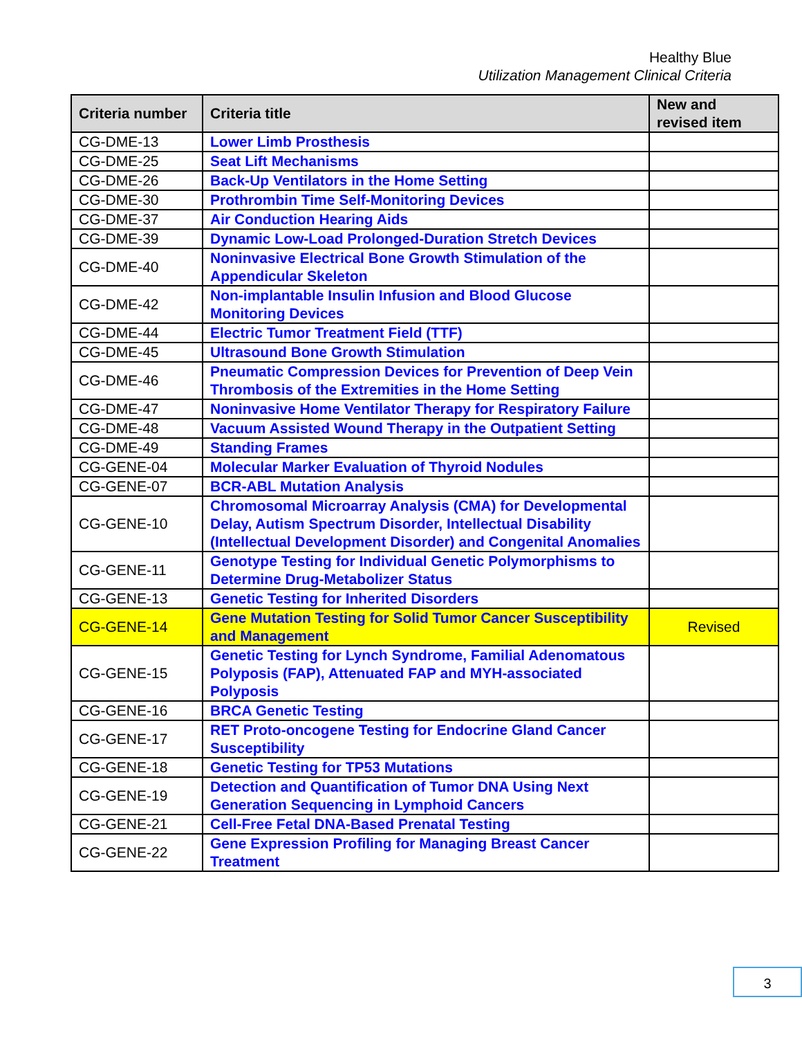Healthy Blue
Utilization Management Clinical Criteria
| Criteria number | Criteria title | New and revised item |
| --- | --- | --- |
| CG-DME-13 | Lower Limb Prosthesis | |
| CG-DME-25 | Seat Lift Mechanisms | |
| CG-DME-26 | Back-Up Ventilators in the Home Setting | |
| CG-DME-30 | Prothrombin Time Self-Monitoring Devices | |
| CG-DME-37 | Air Conduction Hearing Aids | |
| CG-DME-39 | Dynamic Low-Load Prolonged-Duration Stretch Devices | |
| CG-DME-40 | Noninvasive Electrical Bone Growth Stimulation of the Appendicular Skeleton | |
| CG-DME-42 | Non-implantable Insulin Infusion and Blood Glucose Monitoring Devices | |
| CG-DME-44 | Electric Tumor Treatment Field (TTF) | |
| CG-DME-45 | Ultrasound Bone Growth Stimulation | |
| CG-DME-46 | Pneumatic Compression Devices for Prevention of Deep Vein Thrombosis of the Extremities in the Home Setting | |
| CG-DME-47 | Noninvasive Home Ventilator Therapy for Respiratory Failure | |
| CG-DME-48 | Vacuum Assisted Wound Therapy in the Outpatient Setting | |
| CG-DME-49 | Standing Frames | |
| CG-GENE-04 | Molecular Marker Evaluation of Thyroid Nodules | |
| CG-GENE-07 | BCR-ABL Mutation Analysis | |
| CG-GENE-10 | Chromosomal Microarray Analysis (CMA) for Developmental Delay, Autism Spectrum Disorder, Intellectual Disability (Intellectual Development Disorder) and Congenital Anomalies | |
| CG-GENE-11 | Genotype Testing for Individual Genetic Polymorphisms to Determine Drug-Metabolizer Status | |
| CG-GENE-13 | Genetic Testing for Inherited Disorders | |
| CG-GENE-14 | Gene Mutation Testing for Solid Tumor Cancer Susceptibility and Management | Revised |
| CG-GENE-15 | Genetic Testing for Lynch Syndrome, Familial Adenomatous Polyposis (FAP), Attenuated FAP and MYH-associated Polyposis | |
| CG-GENE-16 | BRCA Genetic Testing | |
| CG-GENE-17 | RET Proto-oncogene Testing for Endocrine Gland Cancer Susceptibility | |
| CG-GENE-18 | Genetic Testing for TP53 Mutations | |
| CG-GENE-19 | Detection and Quantification of Tumor DNA Using Next Generation Sequencing in Lymphoid Cancers | |
| CG-GENE-21 | Cell-Free Fetal DNA-Based Prenatal Testing | |
| CG-GENE-22 | Gene Expression Profiling for Managing Breast Cancer Treatment | |
3